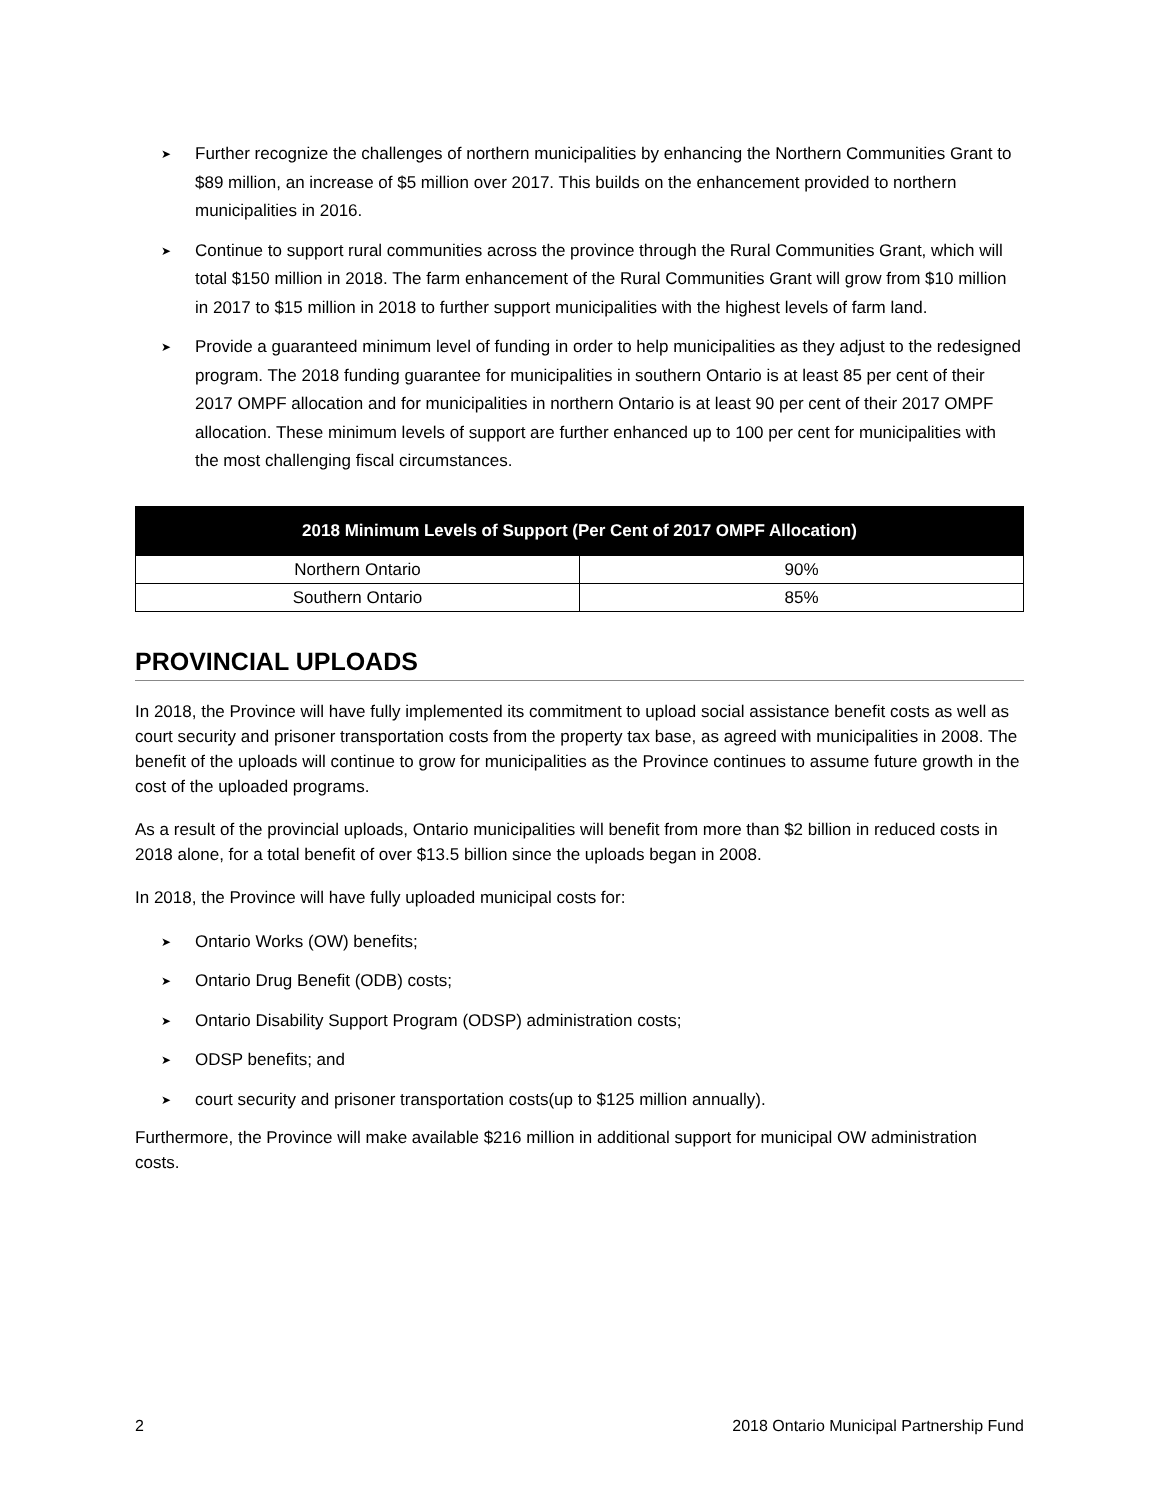➤ Further recognize the challenges of northern municipalities by enhancing the Northern Communities Grant to $89 million, an increase of $5 million over 2017. This builds on the enhancement provided to northern municipalities in 2016.
➤ Continue to support rural communities across the province through the Rural Communities Grant, which will total $150 million in 2018. The farm enhancement of the Rural Communities Grant will grow from $10 million in 2017 to $15 million in 2018 to further support municipalities with the highest levels of farm land.
➤ Provide a guaranteed minimum level of funding in order to help municipalities as they adjust to the redesigned program. The 2018 funding guarantee for municipalities in southern Ontario is at least 85 per cent of their 2017 OMPF allocation and for municipalities in northern Ontario is at least 90 per cent of their 2017 OMPF allocation. These minimum levels of support are further enhanced up to 100 per cent for municipalities with the most challenging fiscal circumstances.
| 2018 Minimum Levels of Support (Per Cent of 2017 OMPF Allocation) | |
| --- | --- |
| Northern Ontario | 90% |
| Southern Ontario | 85% |
PROVINCIAL UPLOADS
In 2018, the Province will have fully implemented its commitment to upload social assistance benefit costs as well as court security and prisoner transportation costs from the property tax base, as agreed with municipalities in 2008. The benefit of the uploads will continue to grow for municipalities as the Province continues to assume future growth in the cost of the uploaded programs.
As a result of the provincial uploads, Ontario municipalities will benefit from more than $2 billion in reduced costs in 2018 alone, for a total benefit of over $13.5 billion since the uploads began in 2008.
In 2018, the Province will have fully uploaded municipal costs for:
➤ Ontario Works (OW) benefits;
➤ Ontario Drug Benefit (ODB) costs;
➤ Ontario Disability Support Program (ODSP) administration costs;
➤ ODSP benefits; and
➤ court security and prisoner transportation costs(up to $125 million annually).
Furthermore, the Province will make available $216 million in additional support for municipal OW administration costs.
2 2018 Ontario Municipal Partnership Fund